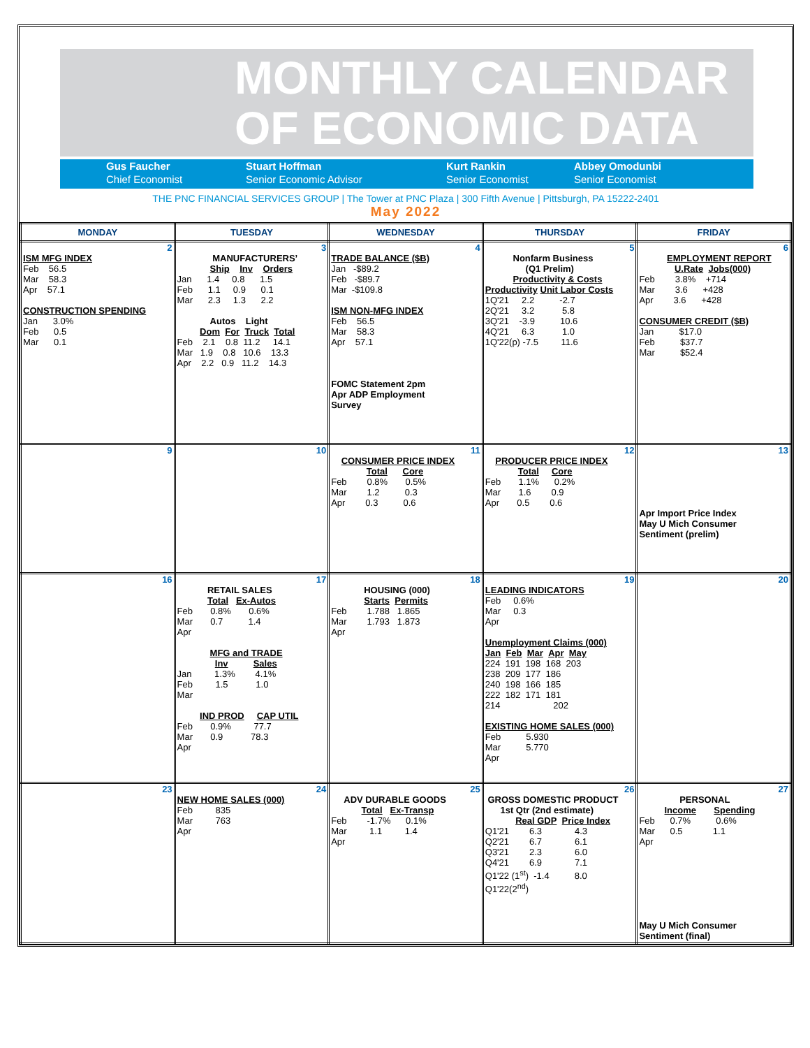MONTHLY CALENDAR
OF ECONOMIC DATA
Gus Faucher
Chief Economist
Stuart Hoffman
Senior Economic Advisor
Kurt Rankin
Senior Economist
Abbey Omodunbi
Senior Economist
THE PNC FINANCIAL SERVICES GROUP | The Tower at PNC Plaza | 300 Fifth Avenue | Pittsburgh, PA 15222-2401
May 2022
| MONDAY | TUESDAY | WEDNESDAY | THURSDAY | FRIDAY |
| --- | --- | --- | --- | --- |
| 2 ISM MFG INDEX Feb 56.5 Mar 58.3 Apr 57.1 CONSTRUCTION SPENDING Jan 3.0% Feb 0.5 Mar 0.1 | 3 MANUFACTURERS’ Ship Inv Orders Jan 1.4 0.8 1.5 Feb 1.1 0.9 0.1 Mar 2.3 1.3 2.2 Autos Light Dom For Truck Total Feb 2.1 0.8 11.2 14.1 Mar 1.9 0.8 10.6 13.3 Apr 2.2 0.9 11.2 14.3 | 4 TRADE BALANCE ($B) Jan -$89.2 Feb -$89.7 Mar -$109.8 ISM NON-MFG INDEX Feb 56.5 Mar 58.3 Apr 57.1 FOMC Statement 2pm Apr ADP Employment Survey | 5 Nonfarm Business (Q1 Prelim) Productivity & Costs Productivity Unit Labor Costs 1Q'21 2.2 -2.7 2Q'21 3.2 5.8 3Q'21 -3.9 10.6 4Q'21 6.3 1.0 1Q'22(p) -7.5 11.6 | 6 EMPLOYMENT REPORT U.Rate Jobs(000) Feb 3.8% +714 Mar 3.6 +428 Apr 3.6 +428 CONSUMER CREDIT ($B) Jan $17.0 Feb $37.7 Mar $52.4 |
| 9 | 10 | 11 CONSUMER PRICE INDEX Total Core Feb 0.8% 0.5% Mar 1.2 0.3 Apr 0.3 0.6 | 12 PRODUCER PRICE INDEX Total Core Feb 1.1% 0.2% Mar 1.6 0.9 Apr 0.5 0.6 | 13 Apr Import Price Index May U Mich Consumer Sentiment (prelim) |
| 16 | 17 RETAIL SALES Total Ex-Autos Feb 0.8% 0.6% Mar 0.7 1.4 Apr MFG and TRADE Inv Sales Jan 1.3% 4.1% Feb 1.5 1.0 Mar IND PROD CAP UTIL Feb 0.9% 77.7 Mar 0.9 78.3 Apr | 18 HOUSING (000) Starts Permits Feb 1.788 1.865 Mar 1.793 1.873 Apr | 19 LEADING INDICATORS Feb 0.6% Mar 0.3 Apr Unemployment Claims (000) Jan Feb Mar Apr May 224 191 198 168 203 238 209 177 186 240 198 166 185 222 182 171 181 214 202 EXISTING HOME SALES (000) Feb 5.930 Mar 5.770 Apr | 20 |
| 23 | 24 NEW HOME SALES (000) Feb 835 Mar 763 Apr | 25 ADV DURABLE GOODS Total Ex-Transp Feb -1.7% 0.1% Mar 1.1 1.4 Apr | 26 GROSS DOMESTIC PRODUCT 1st Qtr (2nd estimate) Real GDP Price Index Q1'21 6.3 4.3 Q2'21 6.7 6.1 Q3'21 2.3 6.0 Q4'21 6.9 7.1 Q1'22 (1<sup>st</sup>) -1.4 8.0 Q1'22(2<sup>nd</sup>) | 27 PERSONAL Income Spending Feb 0.7% 0.6% Mar 0.5 1.1 Apr May U Mich Consumer Sentiment (final) |